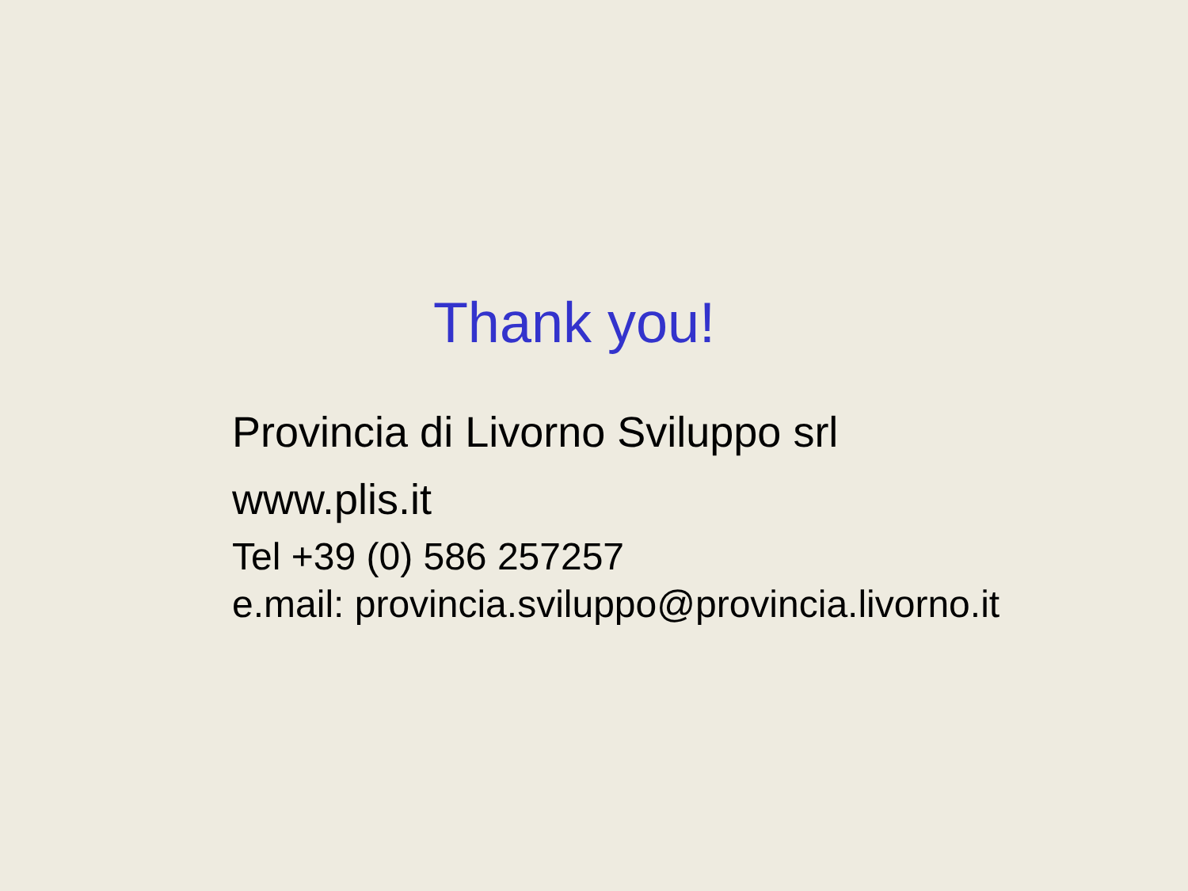Thank you!
Provincia di Livorno Sviluppo srl
www.plis.it
Tel +39 (0) 586 257257
e.mail: provincia.sviluppo@provincia.livorno.it